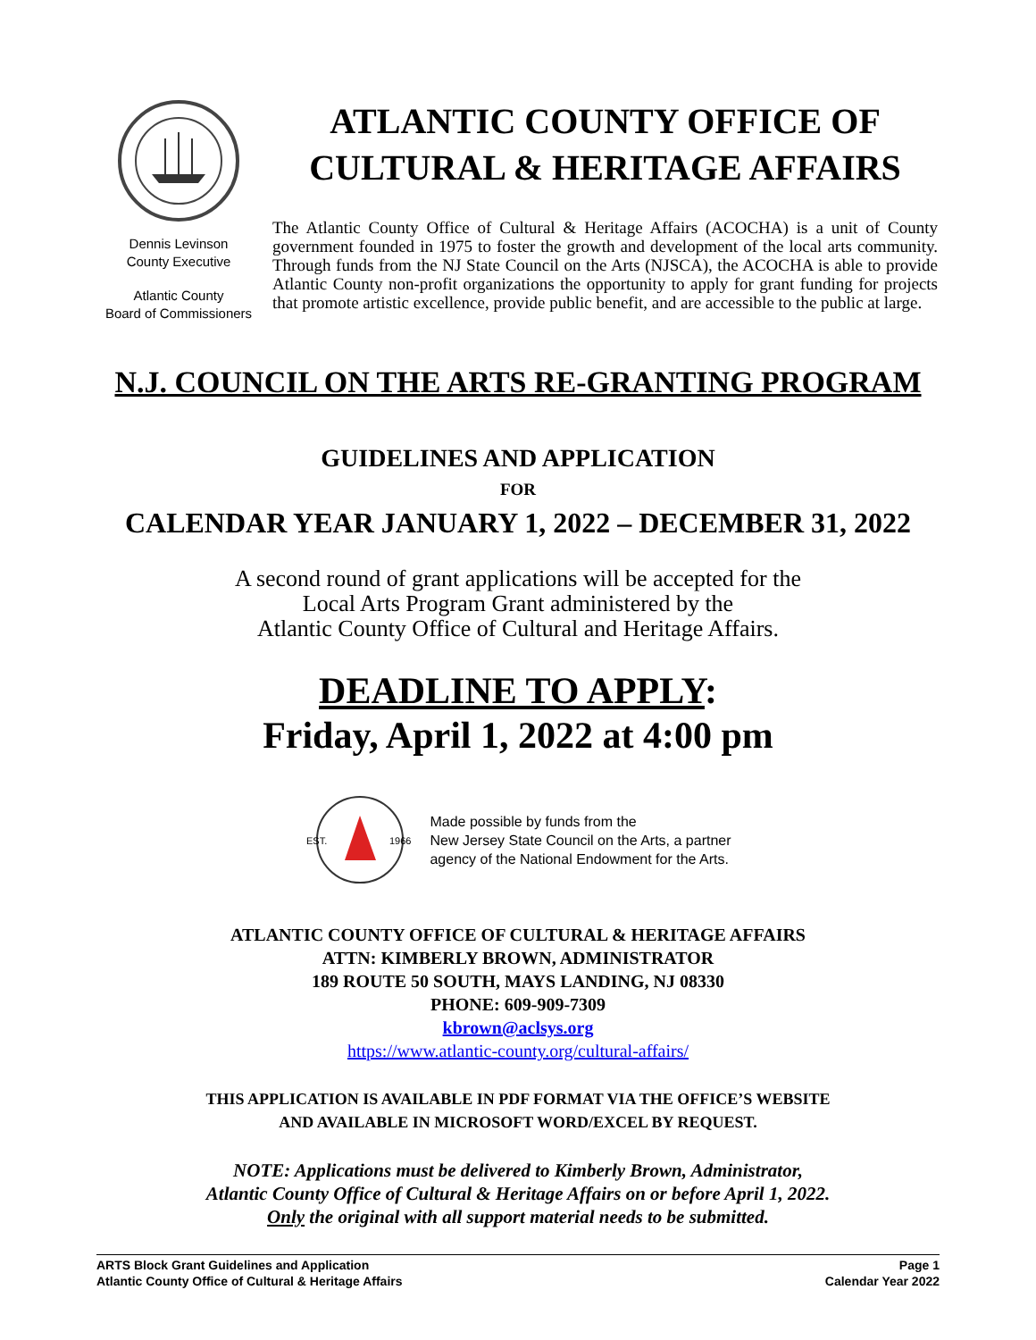Dennis Levinson
County Executive
Atlantic County
Board of Commissioners
ATLANTIC COUNTY OFFICE OF
CULTURAL & HERITAGE AFFAIRS
The Atlantic County Office of Cultural & Heritage Affairs (ACOCHA) is a unit of County government founded in 1975 to foster the growth and development of the local arts community. Through funds from the NJ State Council on the Arts (NJSCA), the ACOCHA is able to provide Atlantic County non-profit organizations the opportunity to apply for grant funding for projects that promote artistic excellence, provide public benefit, and are accessible to the public at large.
N.J. COUNCIL ON THE ARTS RE-GRANTING PROGRAM
GUIDELINES AND APPLICATION
FOR
CALENDAR YEAR JANUARY 1, 2022 – DECEMBER 31, 2022
A second round of grant applications will be accepted for the
Local Arts Program Grant administered by the
Atlantic County Office of Cultural and Heritage Affairs.
DEADLINE TO APPLY:
Friday, April 1, 2022 at 4:00 pm
EST.
1966
Made possible by funds from the
New Jersey State Council on the Arts, a partner
agency of the National Endowment for the Arts.
ATLANTIC COUNTY OFFICE OF CULTURAL & HERITAGE AFFAIRS
ATTN: KIMBERLY BROWN, ADMINISTRATOR
189 ROUTE 50 SOUTH, MAYS LANDING, NJ 08330
PHONE: 609-909-7309
kbrown@aclsys.org
https://www.atlantic-county.org/cultural-affairs/
THIS APPLICATION IS AVAILABLE IN PDF FORMAT VIA THE OFFICE’S WEBSITE
AND AVAILABLE IN MICROSOFT WORD/EXCEL BY REQUEST.
NOTE: Applications must be delivered to Kimberly Brown, Administrator,
Atlantic County Office of Cultural & Heritage Affairs on or before April 1, 2022.
Only the original with all support material needs to be submitted.
ARTS Block Grant Guidelines and Application
Atlantic County Office of Cultural & Heritage Affairs
Page 1
Calendar Year 2022